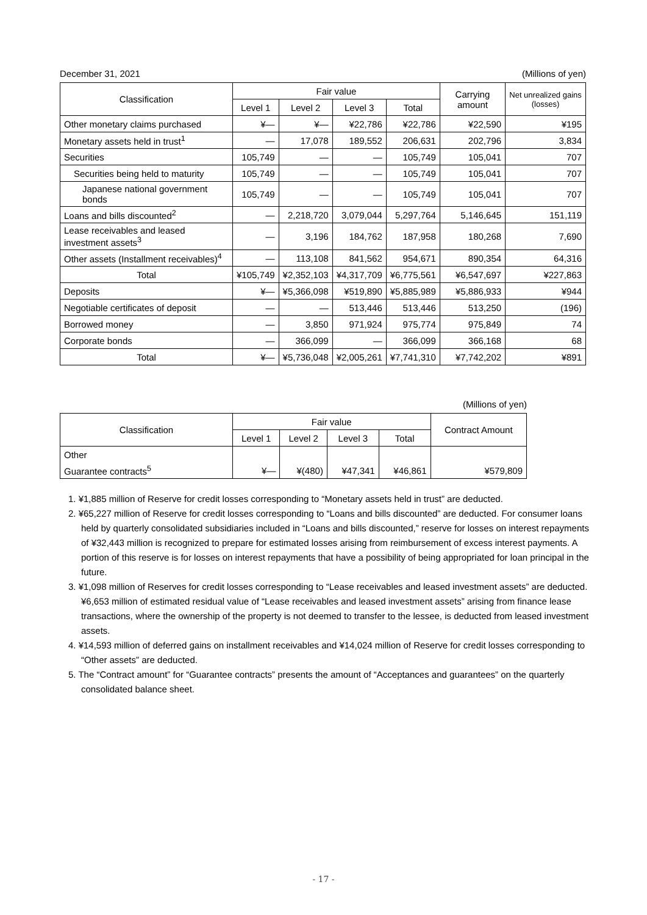December 31, 2021 (Millions of yen)
| Classification | Fair value | | | | Carrying amount | Net unrealized gains (losses) |
| --- | --- | --- | --- | --- | --- | --- |
| | Level 1 | Level 2 | Level 3 | Total | | |
| Other monetary claims purchased | ¥— | ¥— | ¥22,786 | ¥22,786 | ¥22,590 | ¥195 |
| Monetary assets held in trust<sup>1</sup> | — | 17,078 | 189,552 | 206,631 | 202,796 | 3,834 |
| Securities | 105,749 | — | — | 105,749 | 105,041 | 707 |
| Securities being held to maturity | 105,749 | — | — | 105,749 | 105,041 | 707 |
| Japanese national government bonds | 105,749 | — | — | 105,749 | 105,041 | 707 |
| Loans and bills discounted<sup>2</sup> | — | 2,218,720 | 3,079,044 | 5,297,764 | 5,146,645 | 151,119 |
| Lease receivables and leased investment assets<sup>3</sup> | — | 3,196 | 184,762 | 187,958 | 180,268 | 7,690 |
| Other assets (Installment receivables)<sup>4</sup> | — | 113,108 | 841,562 | 954,671 | 890,354 | 64,316 |
| Total | ¥105,749 | ¥2,352,103 | ¥4,317,709 | ¥6,775,561 | ¥6,547,697 | ¥227,863 |
| Deposits | ¥— | ¥5,366,098 | ¥519,890 | ¥5,885,989 | ¥5,886,933 | ¥944 |
| Negotiable certificates of deposit | — | — | 513,446 | 513,446 | 513,250 | (196) |
| Borrowed money | — | 3,850 | 971,924 | 975,774 | 975,849 | 74 |
| Corporate bonds | — | 366,099 | — | 366,099 | 366,168 | 68 |
| Total | ¥— | ¥5,736,048 | ¥2,005,261 | ¥7,741,310 | ¥7,742,202 | ¥891 |
(Millions of yen)
| Classification | Fair value | | | | Contract Amount |
| --- | --- | --- | --- | --- | --- |
| | Level 1 | Level 2 | Level 3 | Total | |
| Other | | | | | |
| Guarantee contracts<sup>5</sup> | ¥— | ¥(480) | ¥47,341 | ¥46,861 | ¥579,809 |
1. ¥1,885 million of Reserve for credit losses corresponding to “Monetary assets held in trust” are deducted.
2. ¥65,227 million of Reserve for credit losses corresponding to “Loans and bills discounted” are deducted. For consumer loans held by quarterly consolidated subsidiaries included in “Loans and bills discounted,” reserve for losses on interest repayments of ¥32,443 million is recognized to prepare for estimated losses arising from reimbursement of excess interest payments. A portion of this reserve is for losses on interest repayments that have a possibility of being appropriated for loan principal in the future.
3. ¥1,098 million of Reserves for credit losses corresponding to “Lease receivables and leased investment assets” are deducted. ¥6,653 million of estimated residual value of “Lease receivables and leased investment assets” arising from finance lease transactions, where the ownership of the property is not deemed to transfer to the lessee, is deducted from leased investment assets.
4. ¥14,593 million of deferred gains on installment receivables and ¥14,024 million of Reserve for credit losses corresponding to “Other assets” are deducted.
5. The “Contract amount” for “Guarantee contracts” presents the amount of “Acceptances and guarantees” on the quarterly consolidated balance sheet.
- 17 -